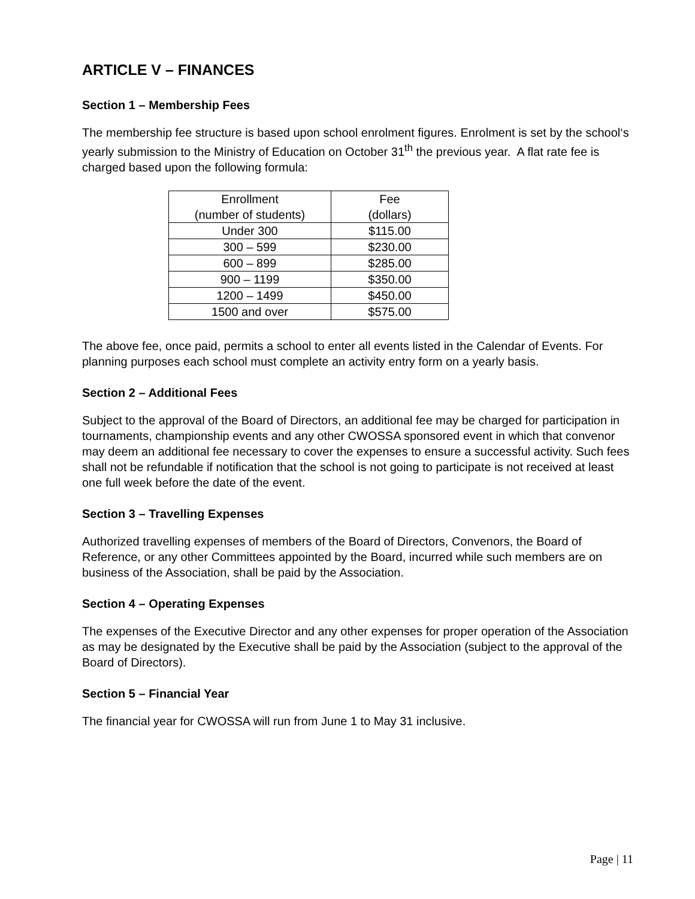ARTICLE V – FINANCES
Section 1 – Membership Fees
The membership fee structure is based upon school enrolment figures. Enrolment is set by the school‘s yearly submission to the Ministry of Education on October 31<sup>th</sup> the previous year. A flat rate fee is charged based upon the following formula:
| Enrollment (number of students) | Fee (dollars) |
| Under 300 | $115.00 |
| 300 – 599 | $230.00 |
| 600 – 899 | $285.00 |
| 900 – 1199 | $350.00 |
| 1200 – 1499 | $450.00 |
| 1500 and over | $575.00 |
The above fee, once paid, permits a school to enter all events listed in the Calendar of Events. For planning purposes each school must complete an activity entry form on a yearly basis.
Section 2 – Additional Fees
Subject to the approval of the Board of Directors, an additional fee may be charged for participation in tournaments, championship events and any other CWOSSA sponsored event in which that convenor may deem an additional fee necessary to cover the expenses to ensure a successful activity. Such fees shall not be refundable if notification that the school is not going to participate is not received at least one full week before the date of the event.
Section 3 – Travelling Expenses
Authorized travelling expenses of members of the Board of Directors, Convenors, the Board of Reference, or any other Committees appointed by the Board, incurred while such members are on business of the Association, shall be paid by the Association.
Section 4 – Operating Expenses
The expenses of the Executive Director and any other expenses for proper operation of the Association as may be designated by the Executive shall be paid by the Association (subject to the approval of the Board of Directors).
Section 5 – Financial Year
The financial year for CWOSSA will run from June 1 to May 31 inclusive.
Page | 11